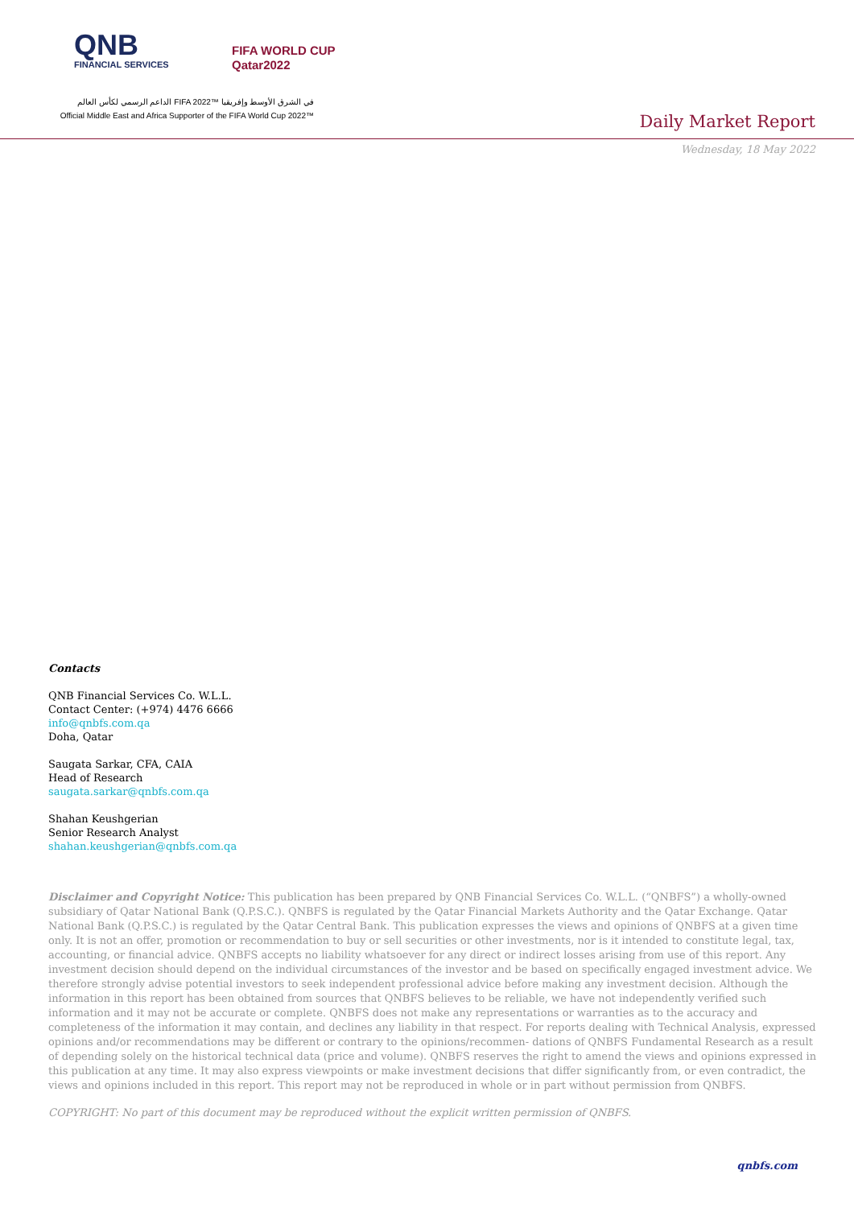QNB
FINANCIAL SERVICES
FIFA WORLD CUP
Qatar2022
الداعم الرسمي لكأس العالم FIFA 2022™ في الشرق الأوسط وإفريقيا
Official Middle East and Africa Supporter of the FIFA World Cup 2022™
Daily Market Report
Wednesday, 18 May 2022
Contacts
QNB Financial Services Co. W.L.L.
Contact Center: (+974) 4476 6666
info@qnbfs.com.qa
Doha, Qatar
Saugata Sarkar, CFA, CAIA
Head of Research
saugata.sarkar@qnbfs.com.qa
Shahan Keushgerian
Senior Research Analyst
shahan.keushgerian@qnbfs.com.qa
Disclaimer and Copyright Notice: This publication has been prepared by QNB Financial Services Co. W.L.L. (“QNBFS”) a wholly-owned subsidiary of Qatar National Bank (Q.P.S.C.). QNBFS is regulated by the Qatar Financial Markets Authority and the Qatar Exchange. Qatar National Bank (Q.P.S.C.) is regulated by the Qatar Central Bank. This publication expresses the views and opinions of QNBFS at a given time only. It is not an offer, promotion or recommendation to buy or sell securities or other investments, nor is it intended to constitute legal, tax, accounting, or financial advice. QNBFS accepts no liability whatsoever for any direct or indirect losses arising from use of this report. Any investment decision should depend on the individual circumstances of the investor and be based on specifically engaged investment advice. We therefore strongly advise potential investors to seek independent professional advice before making any investment decision. Although the information in this report has been obtained from sources that QNBFS believes to be reliable, we have not independently verified such information and it may not be accurate or complete. QNBFS does not make any representations or warranties as to the accuracy and completeness of the information it may contain, and declines any liability in that respect. For reports dealing with Technical Analysis, expressed opinions and/or recommendations may be different or contrary to the opinions/recommen- dations of QNBFS Fundamental Research as a result of depending solely on the historical technical data (price and volume). QNBFS reserves the right to amend the views and opinions expressed in this publication at any time. It may also express viewpoints or make investment decisions that differ significantly from, or even contradict, the views and opinions included in this report. This report may not be reproduced in whole or in part without permission from QNBFS.
COPYRIGHT: No part of this document may be reproduced without the explicit written permission of QNBFS.
qnbfs.com